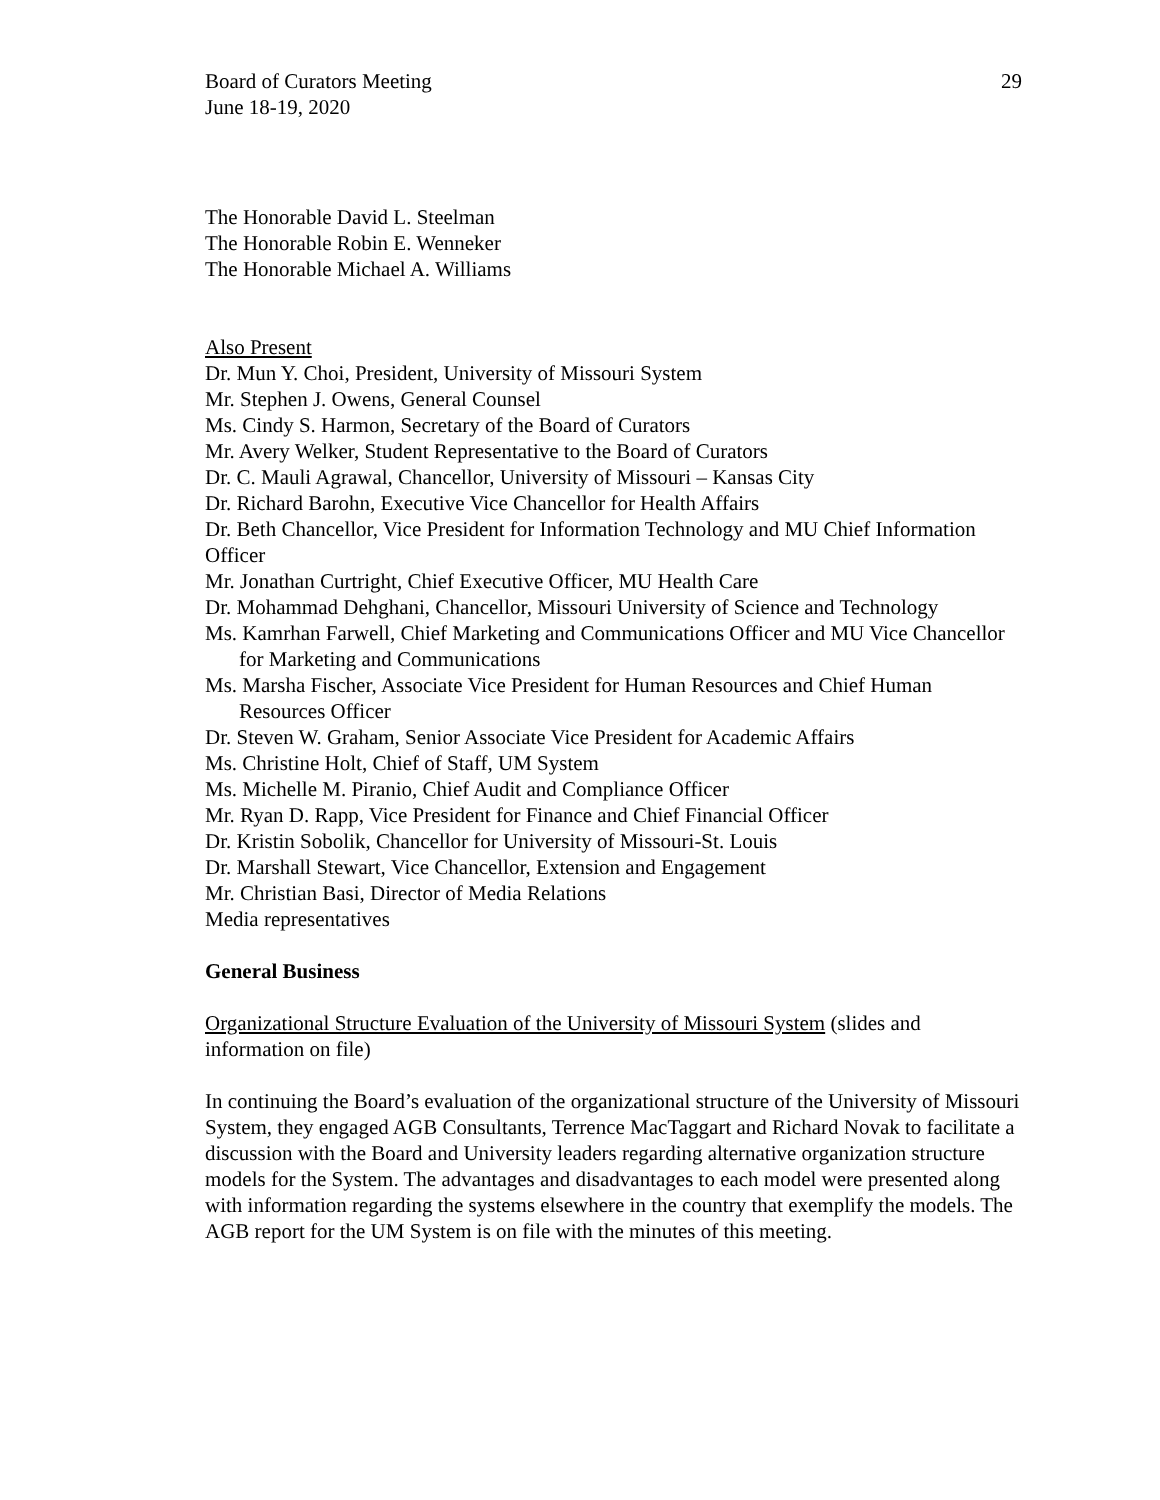Board of Curators Meeting
June 18-19, 2020
29
The Honorable David L. Steelman
The Honorable Robin E. Wenneker
The Honorable Michael A. Williams
Also Present
Dr. Mun Y. Choi, President, University of Missouri System
Mr. Stephen J. Owens, General Counsel
Ms. Cindy S. Harmon, Secretary of the Board of Curators
Mr. Avery Welker, Student Representative to the Board of Curators
Dr. C. Mauli Agrawal, Chancellor, University of Missouri – Kansas City
Dr. Richard Barohn, Executive Vice Chancellor for Health Affairs
Dr. Beth Chancellor, Vice President for Information Technology and MU Chief Information Officer
Mr. Jonathan Curtright, Chief Executive Officer, MU Health Care
Dr. Mohammad Dehghani, Chancellor, Missouri University of Science and Technology
Ms. Kamrhan Farwell, Chief Marketing and Communications Officer and MU Vice Chancellor for Marketing and Communications
Ms. Marsha Fischer, Associate Vice President for Human Resources and Chief Human Resources Officer
Dr. Steven W. Graham, Senior Associate Vice President for Academic Affairs
Ms. Christine Holt, Chief of Staff, UM System
Ms. Michelle M. Piranio, Chief Audit and Compliance Officer
Mr. Ryan D. Rapp, Vice President for Finance and Chief Financial Officer
Dr. Kristin Sobolik, Chancellor for University of Missouri-St. Louis
Dr. Marshall Stewart, Vice Chancellor, Extension and Engagement
Mr. Christian Basi, Director of Media Relations
Media representatives
General Business
Organizational Structure Evaluation of the University of Missouri System (slides and information on file)
In continuing the Board’s evaluation of the organizational structure of the University of Missouri System, they engaged AGB Consultants, Terrence MacTaggart and Richard Novak to facilitate a discussion with the Board and University leaders regarding alternative organization structure models for the System. The advantages and disadvantages to each model were presented along with information regarding the systems elsewhere in the country that exemplify the models. The AGB report for the UM System is on file with the minutes of this meeting.